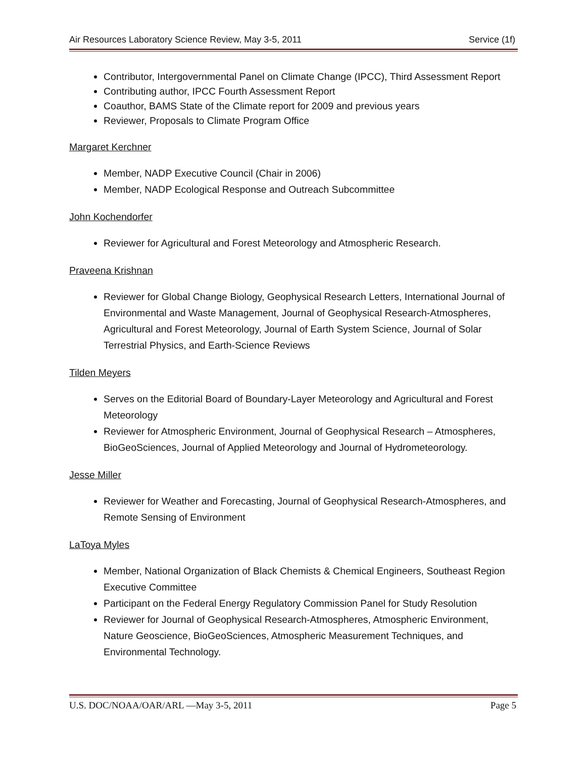Air Resources Laboratory Science Review, May 3-5, 2011 Service (1f)
Contributor, Intergovernmental Panel on Climate Change (IPCC), Third Assessment Report
Contributing author, IPCC Fourth Assessment Report
Coauthor, BAMS State of the Climate report for 2009 and previous years
Reviewer, Proposals to Climate Program Office
Margaret Kerchner
Member, NADP Executive Council (Chair in 2006)
Member, NADP Ecological Response and Outreach Subcommittee
John Kochendorfer
Reviewer for Agricultural and Forest Meteorology and Atmospheric Research.
Praveena Krishnan
Reviewer for Global Change Biology, Geophysical Research Letters, International Journal of Environmental and Waste Management, Journal of Geophysical Research-Atmospheres, Agricultural and Forest Meteorology, Journal of Earth System Science, Journal of Solar Terrestrial Physics, and Earth-Science Reviews
Tilden Meyers
Serves on the Editorial Board of Boundary-Layer Meteorology and Agricultural and Forest Meteorology
Reviewer for Atmospheric Environment, Journal of Geophysical Research – Atmospheres, BioGeoSciences, Journal of Applied Meteorology and Journal of Hydrometeorology.
Jesse Miller
Reviewer for Weather and Forecasting, Journal of Geophysical Research-Atmospheres, and Remote Sensing of Environment
LaToya Myles
Member, National Organization of Black Chemists & Chemical Engineers, Southeast Region Executive Committee
Participant on the Federal Energy Regulatory Commission Panel for Study Resolution
Reviewer for Journal of Geophysical Research-Atmospheres, Atmospheric Environment, Nature Geoscience, BioGeoSciences, Atmospheric Measurement Techniques, and Environmental Technology.
U.S. DOC/NOAA/OAR/ARL —May 3-5, 2011 Page 5